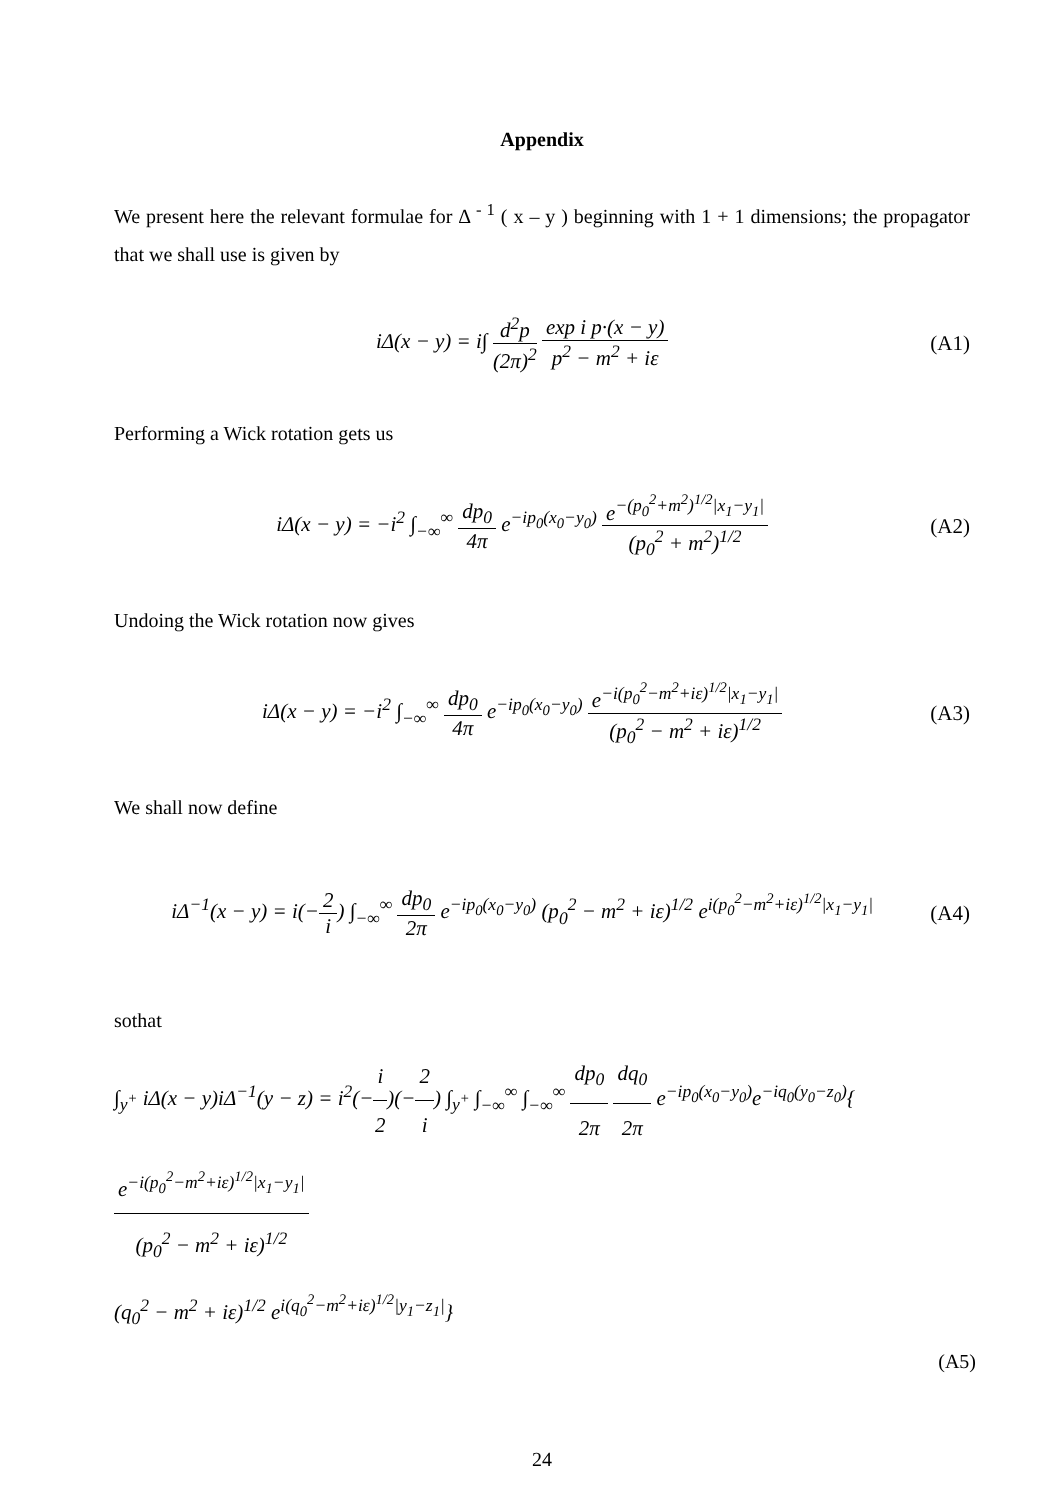Appendix
We present here the relevant formulae for Δ <sup>- 1</sup> ( x – y ) beginning with 1 + 1 dimensions; the propagator that we shall use is given by
iΔ(x − y) = i∫ d<sup>2</sup>p (2π)<sup>2</sup> exp i p·(x − y) p<sup>2</sup> − m<sup>2</sup> + iε
(A1)
Performing a Wick rotation gets us
iΔ(x − y) = −i<sup>2</sup> ∫<sub>−∞</sub><sup>∞</sup> dp<sub>0</sub> 4π e<sup>−ip<sub>0</sub>(x<sub>0</sub>−y<sub>0</sub>)</sup> e<sup>−(p<sub>0</sub><sup>2</sup>+m<sup>2</sup>)<sup>1/2</sup>|x<sub>1</sub>−y<sub>1</sub>|</sup> (p<sub>0</sub><sup>2</sup> + m<sup>2</sup>)<sup>1/2</sup>
(A2)
Undoing the Wick rotation now gives
iΔ(x − y) = −i<sup>2</sup> ∫<sub>−∞</sub><sup>∞</sup> dp<sub>0</sub> 4π e<sup>−ip<sub>0</sub>(x<sub>0</sub>−y<sub>0</sub>)</sup> e<sup>−i(p<sub>0</sub><sup>2</sup>−m<sup>2</sup>+iε)<sup>1/2</sup>|x<sub>1</sub>−y<sub>1</sub>|</sup> (p<sub>0</sub><sup>2</sup> − m<sup>2</sup> + iε)<sup>1/2</sup>
(A3)
We shall now define
iΔ<sup>−1</sup>(x − y) = i(−2 i) ∫<sub>−∞</sub><sup>∞</sup> dp<sub>0</sub> 2π e<sup>−ip<sub>0</sub>(x<sub>0</sub>−y<sub>0</sub>)</sup> (p<sub>0</sub><sup>2</sup> − m<sup>2</sup> + iε)<sup>1/2</sup> e<sup>i(p<sub>0</sub><sup>2</sup>−m<sup>2</sup>+iε)<sup>1/2</sup>|x<sub>1</sub>−y<sub>1</sub>|</sup>
(A4)
sothat
∫<sub>y<sup>+</sup></sub> iΔ(x − y)iΔ<sup>−1</sup>(y − z) = i<sup>2</sup>(−i 2)(−2 i) ∫<sub>y<sup>+</sup></sub> ∫<sub>−∞</sub><sup>∞</sup> ∫<sub>−∞</sub><sup>∞</sup> dp<sub>0</sub> 2π dq<sub>0</sub> 2π e<sup>−ip<sub>0</sub>(x<sub>0</sub>−y<sub>0</sub>)</sup>e<sup>−iq<sub>0</sub>(y<sub>0</sub>−z<sub>0</sub>)</sup>{e<sup>−i(p<sub>0</sub><sup>2</sup>−m<sup>2</sup>+iε)<sup>1/2</sup>|x<sub>1</sub>−y<sub>1</sub>|</sup> (p<sub>0</sub><sup>2</sup> − m<sup>2</sup> + iε)<sup>1/2</sup>
(q<sub>0</sub><sup>2</sup> − m<sup>2</sup> + iε)<sup>1/2</sup> e<sup>i(q<sub>0</sub><sup>2</sup>−m<sup>2</sup>+iε)<sup>1/2</sup>|y<sub>1</sub>−z<sub>1</sub>|</sup>}
(A5)
24